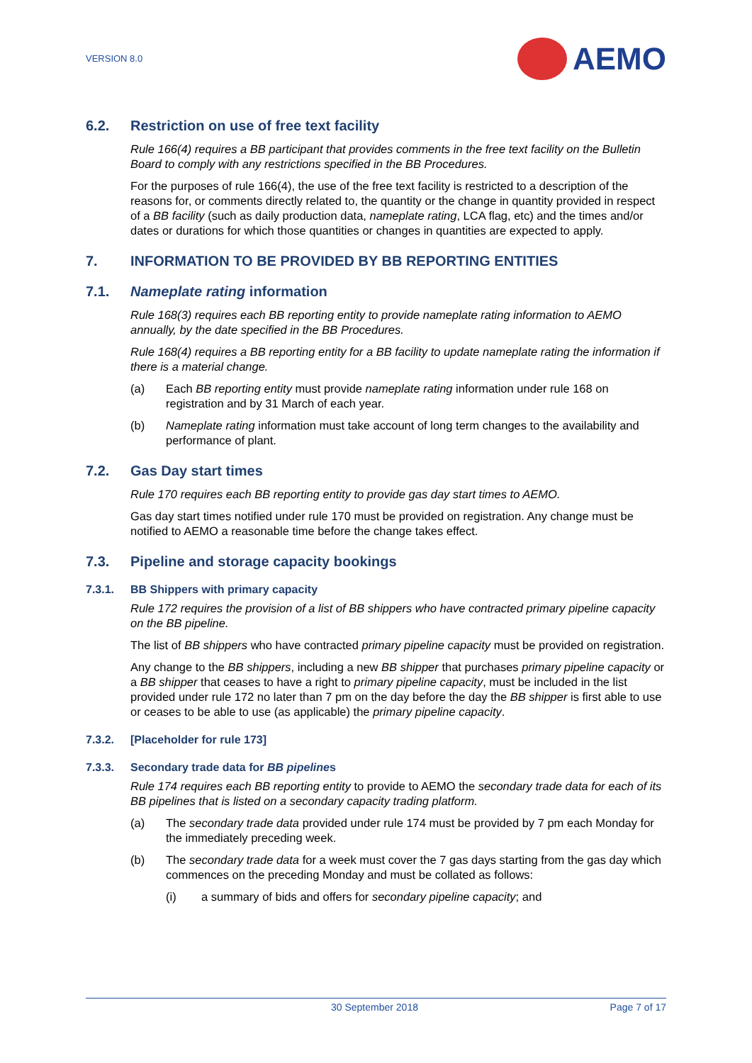VERSION 8.0
AEMO
6.2. Restriction on use of free text facility
Rule 166(4) requires a BB participant that provides comments in the free text facility on the Bulletin Board to comply with any restrictions specified in the BB Procedures.
For the purposes of rule 166(4), the use of the free text facility is restricted to a description of the reasons for, or comments directly related to, the quantity or the change in quantity provided in respect of a BB facility (such as daily production data, nameplate rating, LCA flag, etc) and the times and/or dates or durations for which those quantities or changes in quantities are expected to apply.
7. INFORMATION TO BE PROVIDED BY BB REPORTING ENTITIES
7.1. Nameplate rating information
Rule 168(3) requires each BB reporting entity to provide nameplate rating information to AEMO annually, by the date specified in the BB Procedures.
Rule 168(4) requires a BB reporting entity for a BB facility to update nameplate rating the information if there is a material change.
(a) Each BB reporting entity must provide nameplate rating information under rule 168 on registration and by 31 March of each year.
(b) Nameplate rating information must take account of long term changes to the availability and performance of plant.
7.2. Gas Day start times
Rule 170 requires each BB reporting entity to provide gas day start times to AEMO.
Gas day start times notified under rule 170 must be provided on registration. Any change must be notified to AEMO a reasonable time before the change takes effect.
7.3. Pipeline and storage capacity bookings
7.3.1. BB Shippers with primary capacity
Rule 172 requires the provision of a list of BB shippers who have contracted primary pipeline capacity on the BB pipeline.
The list of BB shippers who have contracted primary pipeline capacity must be provided on registration.
Any change to the BB shippers, including a new BB shipper that purchases primary pipeline capacity or a BB shipper that ceases to have a right to primary pipeline capacity, must be included in the list provided under rule 172 no later than 7 pm on the day before the day the BB shipper is first able to use or ceases to be able to use (as applicable) the primary pipeline capacity.
7.3.2. [Placeholder for rule 173]
7.3.3. Secondary trade data for BB pipeline s
Rule 174 requires each BB reporting entity to provide to AEMO the secondary trade data for each of its BB pipelines that is listed on a secondary capacity trading platform.
(a) The secondary trade data provided under rule 174 must be provided by 7 pm each Monday for the immediately preceding week.
(b) The secondary trade data for a week must cover the 7 gas days starting from the gas day which commences on the preceding Monday and must be collated as follows:
(i) a summary of bids and offers for secondary pipeline capacity; and
30 September 2018 Page 7 of 17